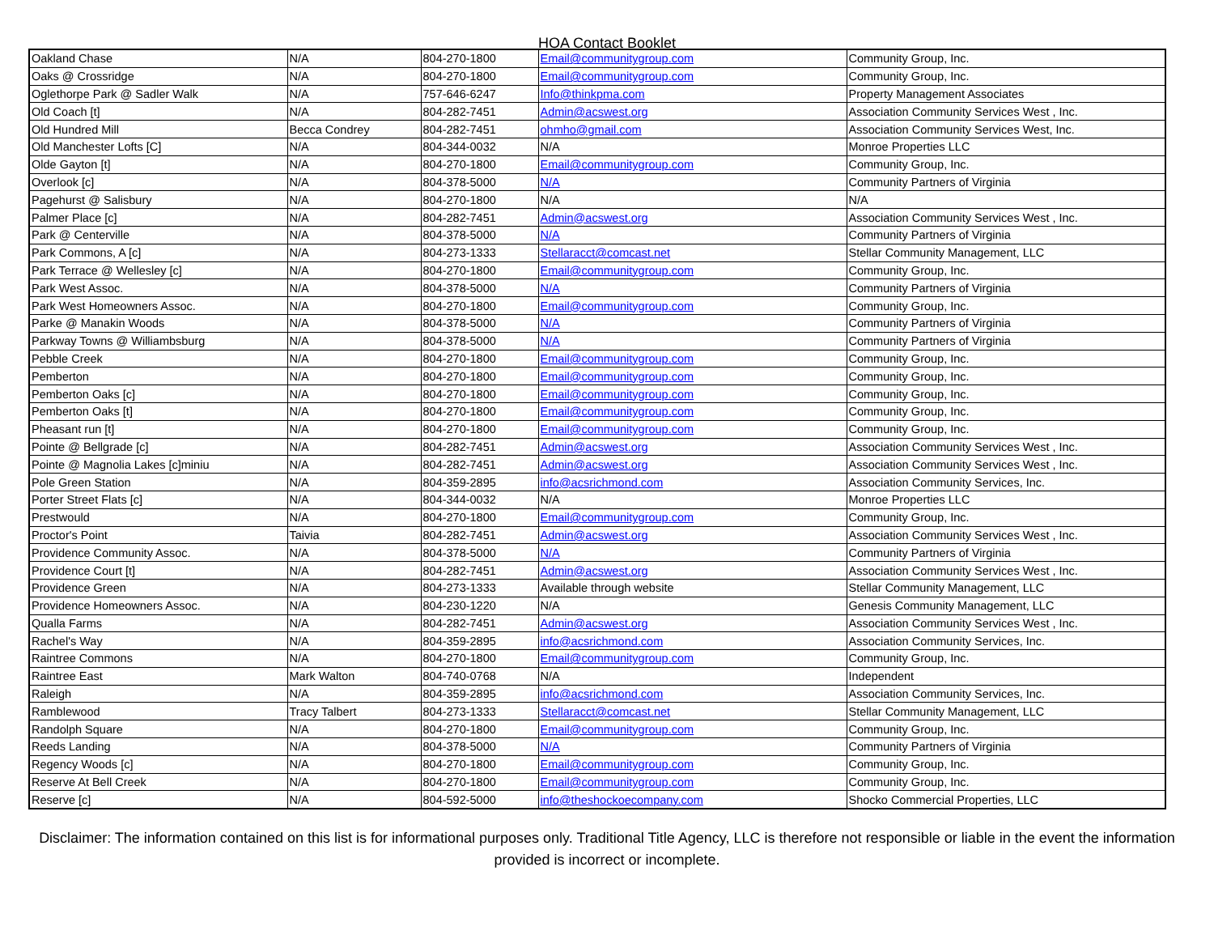HOA Contact Booklet
| Oakland Chase | N/A | 804-270-1800 | Email@communitygroup.com | Community Group, Inc. |
| Oaks @ Crossridge | N/A | 804-270-1800 | Email@communitygroup.com | Community Group, Inc. |
| Oglethorpe Park @ Sadler Walk | N/A | 757-646-6247 | Info@thinkpma.com | Property Management Associates |
| Old Coach [t] | N/A | 804-282-7451 | Admin@acswest.org | Association Community Services West , Inc. |
| Old Hundred Mill | Becca Condrey | 804-282-7451 | ohmho@gmail.com | Association Community Services West, Inc. |
| Old Manchester Lofts [C] | N/A | 804-344-0032 | N/A | Monroe Properties LLC |
| Olde Gayton [t] | N/A | 804-270-1800 | Email@communitygroup.com | Community Group, Inc. |
| Overlook [c] | N/A | 804-378-5000 | N/A | Community Partners of Virginia |
| Pagehurst @ Salisbury | N/A | 804-270-1800 | N/A | N/A |
| Palmer Place [c] | N/A | 804-282-7451 | Admin@acswest.org | Association Community Services West , Inc. |
| Park @ Centerville | N/A | 804-378-5000 | N/A | Community Partners of Virginia |
| Park Commons, A [c] | N/A | 804-273-1333 | Stellaracct@comcast.net | Stellar Community Management, LLC |
| Park Terrace @ Wellesley [c] | N/A | 804-270-1800 | Email@communitygroup.com | Community Group, Inc. |
| Park West Assoc. | N/A | 804-378-5000 | N/A | Community Partners of Virginia |
| Park West Homeowners Assoc. | N/A | 804-270-1800 | Email@communitygroup.com | Community Group, Inc. |
| Parke @ Manakin Woods | N/A | 804-378-5000 | N/A | Community Partners of Virginia |
| Parkway Towns @ Williambsburg | N/A | 804-378-5000 | N/A | Community Partners of Virginia |
| Pebble Creek | N/A | 804-270-1800 | Email@communitygroup.com | Community Group, Inc. |
| Pemberton | N/A | 804-270-1800 | Email@communitygroup.com | Community Group, Inc. |
| Pemberton Oaks [c] | N/A | 804-270-1800 | Email@communitygroup.com | Community Group, Inc. |
| Pemberton Oaks [t] | N/A | 804-270-1800 | Email@communitygroup.com | Community Group, Inc. |
| Pheasant run [t] | N/A | 804-270-1800 | Email@communitygroup.com | Community Group, Inc. |
| Pointe @ Bellgrade [c] | N/A | 804-282-7451 | Admin@acswest.org | Association Community Services West , Inc. |
| Pointe @ Magnolia Lakes [c]miniu | N/A | 804-282-7451 | Admin@acswest.org | Association Community Services West , Inc. |
| Pole Green Station | N/A | 804-359-2895 | info@acsrichmond.com | Association Community Services, Inc. |
| Porter Street Flats [c] | N/A | 804-344-0032 | N/A | Monroe Properties LLC |
| Prestwould | N/A | 804-270-1800 | Email@communitygroup.com | Community Group, Inc. |
| Proctor's Point | Taivia | 804-282-7451 | Admin@acswest.org | Association Community Services West , Inc. |
| Providence Community Assoc. | N/A | 804-378-5000 | N/A | Community Partners of Virginia |
| Providence Court [t] | N/A | 804-282-7451 | Admin@acswest.org | Association Community Services West , Inc. |
| Providence Green | N/A | 804-273-1333 | Available through website | Stellar Community Management, LLC |
| Providence Homeowners Assoc. | N/A | 804-230-1220 | N/A | Genesis Community Management, LLC |
| Qualla Farms | N/A | 804-282-7451 | Admin@acswest.org | Association Community Services West , Inc. |
| Rachel's Way | N/A | 804-359-2895 | info@acsrichmond.com | Association Community Services, Inc. |
| Raintree Commons | N/A | 804-270-1800 | Email@communitygroup.com | Community Group, Inc. |
| Raintree East | Mark Walton | 804-740-0768 | N/A | Independent |
| Raleigh | N/A | 804-359-2895 | info@acsrichmond.com | Association Community Services, Inc. |
| Ramblewood | Tracy Talbert | 804-273-1333 | Stellaracct@comcast.net | Stellar Community Management, LLC |
| Randolph Square | N/A | 804-270-1800 | Email@communitygroup.com | Community Group, Inc. |
| Reeds Landing | N/A | 804-378-5000 | N/A | Community Partners of Virginia |
| Regency Woods [c] | N/A | 804-270-1800 | Email@communitygroup.com | Community Group, Inc. |
| Reserve At Bell Creek | N/A | 804-270-1800 | Email@communitygroup.com | Community Group, Inc. |
| Reserve [c] | N/A | 804-592-5000 | info@theshockoecompany.com | Shocko Commercial Properties, LLC |
Disclaimer: The information contained on this list is for informational purposes only. Traditional Title Agency, LLC is therefore not responsible or liable in the event the information provided is incorrect or incomplete.